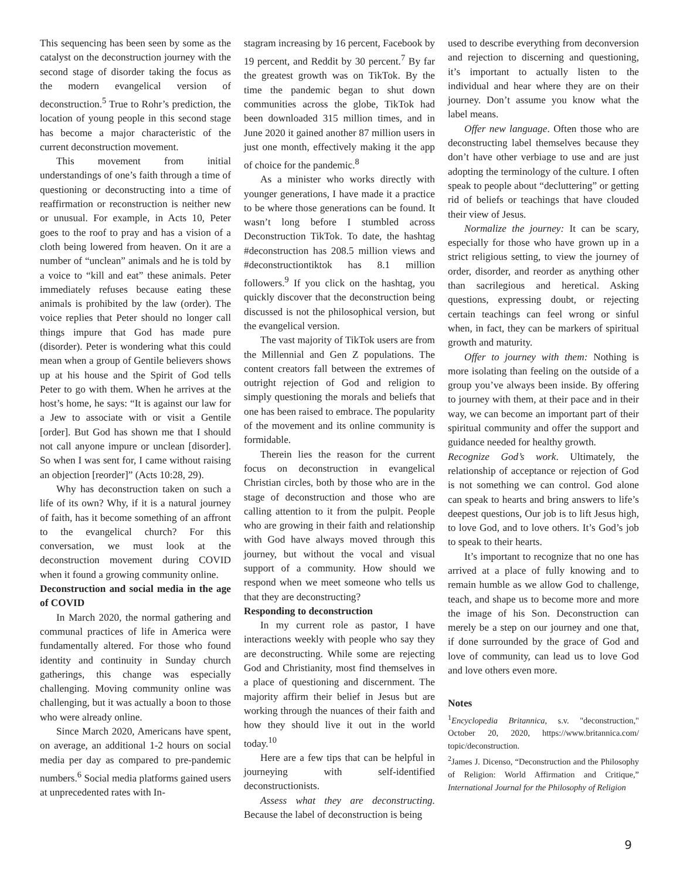This sequencing has been seen by some as the catalyst on the deconstruction journey with the second stage of disorder taking the focus as the modern evangelical version of deconstruction.<sup>5</sup> True to Rohr’s prediction, the location of young people in this second stage has become a major characteristic of the current deconstruction movement.
This movement from initial understandings of one’s faith through a time of questioning or deconstructing into a time of reaffirmation or reconstruction is neither new or unusual. For example, in Acts 10, Peter goes to the roof to pray and has a vision of a cloth being lowered from heaven. On it are a number of “unclean” animals and he is told by a voice to “kill and eat” these animals. Peter immediately refuses because eating these animals is prohibited by the law (order). The voice replies that Peter should no longer call things impure that God has made pure (disorder). Peter is wondering what this could mean when a group of Gentile believers shows up at his house and the Spirit of God tells Peter to go with them. When he arrives at the host’s home, he says: “It is against our law for a Jew to associate with or visit a Gentile [order]. But God has shown me that I should not call anyone impure or unclean [disorder]. So when I was sent for, I came without raising an objection [reorder]” (Acts 10:28, 29).
Why has deconstruction taken on such a life of its own? Why, if it is a natural journey of faith, has it become something of an affront to the evangelical church? For this conversation, we must look at the deconstruction movement during COVID when it found a growing community online.
Deconstruction and social media in the age of COVID
In March 2020, the normal gathering and communal practices of life in America were fundamentally altered. For those who found identity and continuity in Sunday church gatherings, this change was especially challenging. Moving community online was challenging, but it was actually a boon to those who were already online.
Since March 2020, Americans have spent, on average, an additional 1-2 hours on social media per day as compared to pre-pandemic numbers.<sup>6</sup> Social media platforms gained users at unprecedented rates with In-
stagram increasing by 16 percent, Facebook by 19 percent, and Reddit by 30 percent.<sup>7</sup> By far the greatest growth was on TikTok. By the time the pandemic began to shut down communities across the globe, TikTok had been downloaded 315 million times, and in June 2020 it gained another 87 million users in just one month, effectively making it the app of choice for the pandemic.<sup>8</sup>
As a minister who works directly with younger generations, I have made it a practice to be where those generations can be found. It wasn’t long before I stumbled across Deconstruction TikTok. To date, the hashtag #deconstruction has 208.5 million views and #deconstructiontiktok has 8.1 million followers.<sup>9</sup> If you click on the hashtag, you quickly discover that the deconstruction being discussed is not the philosophical version, but the evangelical version.
The vast majority of TikTok users are from the Millennial and Gen Z populations. The content creators fall between the extremes of outright rejection of God and religion to simply questioning the morals and beliefs that one has been raised to embrace. The popularity of the movement and its online community is formidable.
Therein lies the reason for the current focus on deconstruction in evangelical Christian circles, both by those who are in the stage of deconstruction and those who are calling attention to it from the pulpit. People who are growing in their faith and relationship with God have always moved through this journey, but without the vocal and visual support of a community. How should we respond when we meet someone who tells us that they are deconstructing?
Responding to deconstruction
In my current role as pastor, I have interactions weekly with people who say they are deconstructing. While some are rejecting God and Christianity, most find themselves in a place of questioning and discernment. The majority affirm their belief in Jesus but are working through the nuances of their faith and how they should live it out in the world today.<sup>10</sup>
Here are a few tips that can be helpful in journeying with self-identified deconstructionists.
Assess what they are deconstructing. Because the label of deconstruction is being
used to describe everything from deconversion and rejection to discerning and questioning, it’s important to actually listen to the individual and hear where they are on their journey. Don’t assume you know what the label means.
Offer new language. Often those who are deconstructing label themselves because they don’t have other verbiage to use and are just adopting the terminology of the culture. I often speak to people about “decluttering” or getting rid of beliefs or teachings that have clouded their view of Jesus.
Normalize the journey: It can be scary, especially for those who have grown up in a strict religious setting, to view the journey of order, disorder, and reorder as anything other than sacrilegious and heretical. Asking questions, expressing doubt, or rejecting certain teachings can feel wrong or sinful when, in fact, they can be markers of spiritual growth and maturity.
Offer to journey with them: Nothing is more isolating than feeling on the outside of a group you’ve always been inside. By offering to journey with them, at their pace and in their way, we can become an important part of their spiritual community and offer the support and guidance needed for healthy growth.
Recognize God’s work. Ultimately, the relationship of acceptance or rejection of God is not something we can control. God alone can speak to hearts and bring answers to life’s deepest questions, Our job is to lift Jesus high, to love God, and to love others. It’s God’s job to speak to their hearts.
It’s important to recognize that no one has arrived at a place of fully knowing and to remain humble as we allow God to challenge, teach, and shape us to become more and more the image of his Son. Deconstruction can merely be a step on our journey and one that, if done surrounded by the grace of God and love of community, can lead us to love God and love others even more.
Notes
<sup>1</sup> Encyclopedia Britannica, s.v. "deconstruction," October 20, 2020, https://www.britannica.com/ topic/deconstruction.
<sup>2</sup> James J. Dicenso, “Deconstruction and the Philosophy of Religion: World Affirmation and Critique,” International Journal for the Philosophy of Religion
9